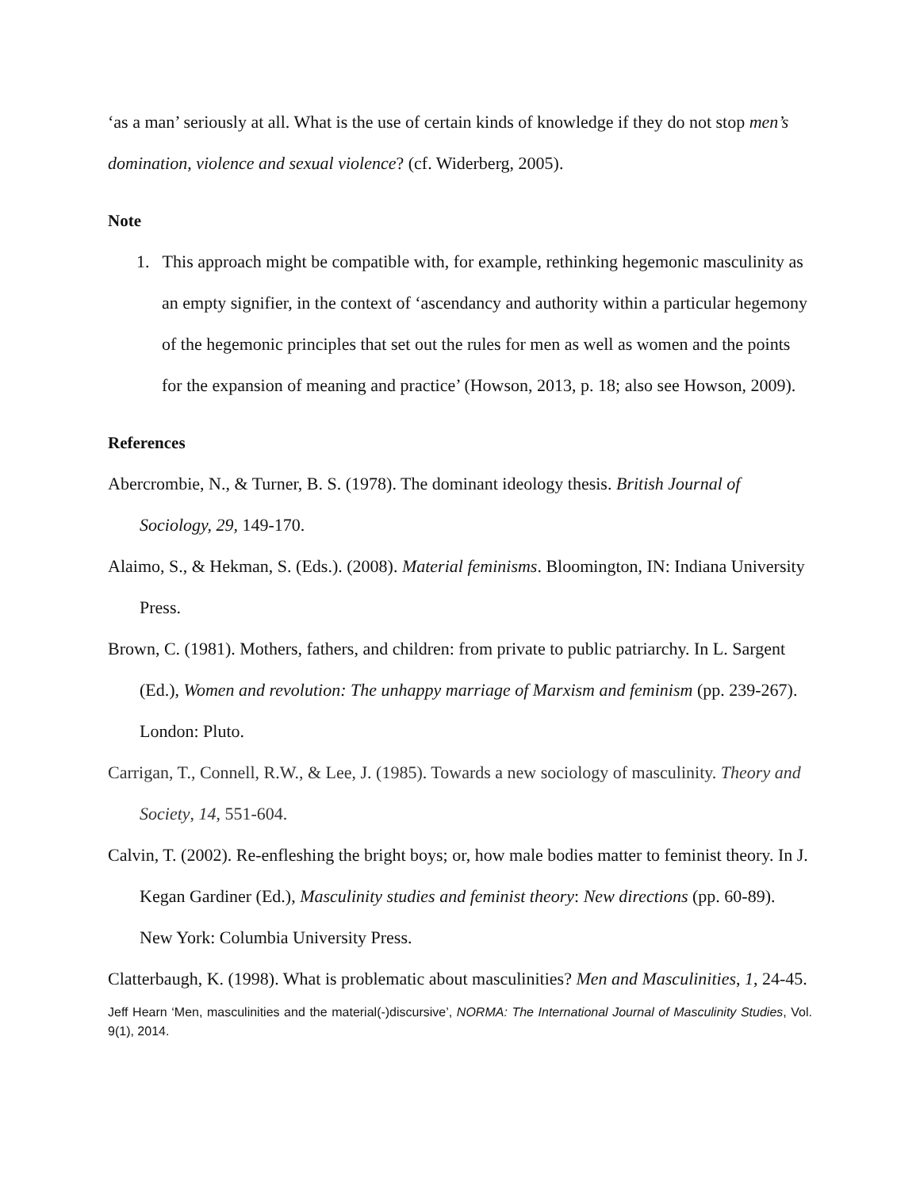‘as a man’ seriously at all. What is the use of certain kinds of knowledge if they do not stop men’s domination, violence and sexual violence? (cf. Widerberg, 2005).
Note
1. This approach might be compatible with, for example, rethinking hegemonic masculinity as an empty signifier, in the context of ‘ascendancy and authority within a particular hegemony of the hegemonic principles that set out the rules for men as well as women and the points for the expansion of meaning and practice’ (Howson, 2013, p. 18; also see Howson, 2009).
References
Abercrombie, N., & Turner, B. S. (1978). The dominant ideology thesis. British Journal of Sociology, 29, 149-170.
Alaimo, S., & Hekman, S. (Eds.). (2008). Material feminisms. Bloomington, IN: Indiana University Press.
Brown, C. (1981). Mothers, fathers, and children: from private to public patriarchy. In L. Sargent (Ed.), Women and revolution: The unhappy marriage of Marxism and feminism (pp. 239-267). London: Pluto.
Carrigan, T., Connell, R.W., & Lee, J. (1985). Towards a new sociology of masculinity. Theory and Society, 14, 551-604.
Calvin, T. (2002). Re-enfleshing the bright boys; or, how male bodies matter to feminist theory. In J. Kegan Gardiner (Ed.), Masculinity studies and feminist theory: New directions (pp. 60-89). New York: Columbia University Press.
Clatterbaugh, K. (1998). What is problematic about masculinities? Men and Masculinities, 1, 24-45.
Jeff Hearn ‘Men, masculinities and the material(-)discursive’, NORMA: The International Journal of Masculinity Studies, Vol. 9(1), 2014.